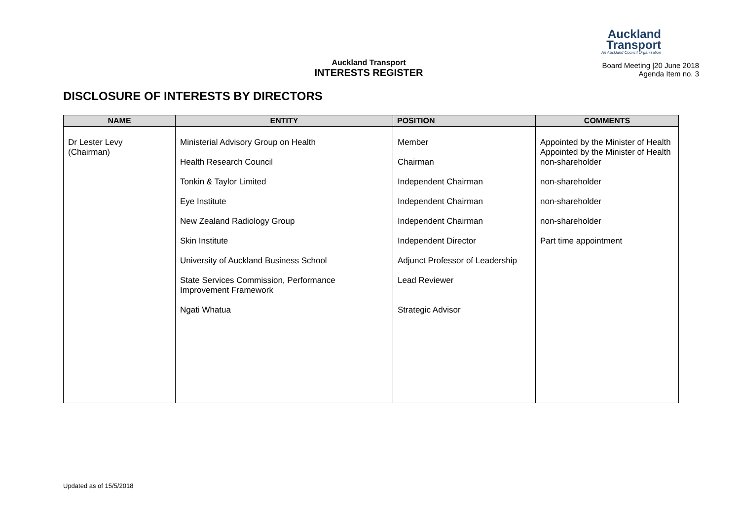Auckland
Transport
An Auckland Council Organisation
Auckland Transport
INTERESTS REGISTER
Board Meeting |20 June 2018
Agenda Item no. 3
DISCLOSURE OF INTERESTS BY DIRECTORS
| NAME | ENTITY | POSITION | COMMENTS |
| --- | --- | --- | --- |
| Dr Lester Levy (Chairman) | Ministerial Advisory Group on Health Health Research Council Tonkin & Taylor Limited Eye Institute New Zealand Radiology Group Skin Institute University of Auckland Business School State Services Commission, Performance Improvement Framework Ngati Whatua | Member Chairman Independent Chairman Independent Chairman Independent Chairman Independent Director Adjunct Professor of Leadership Lead Reviewer Strategic Advisor | Appointed by the Minister of Health Appointed by the Minister of Health non-shareholder non-shareholder non-shareholder non-shareholder Part time appointment |
Updated as of 15/5/2018